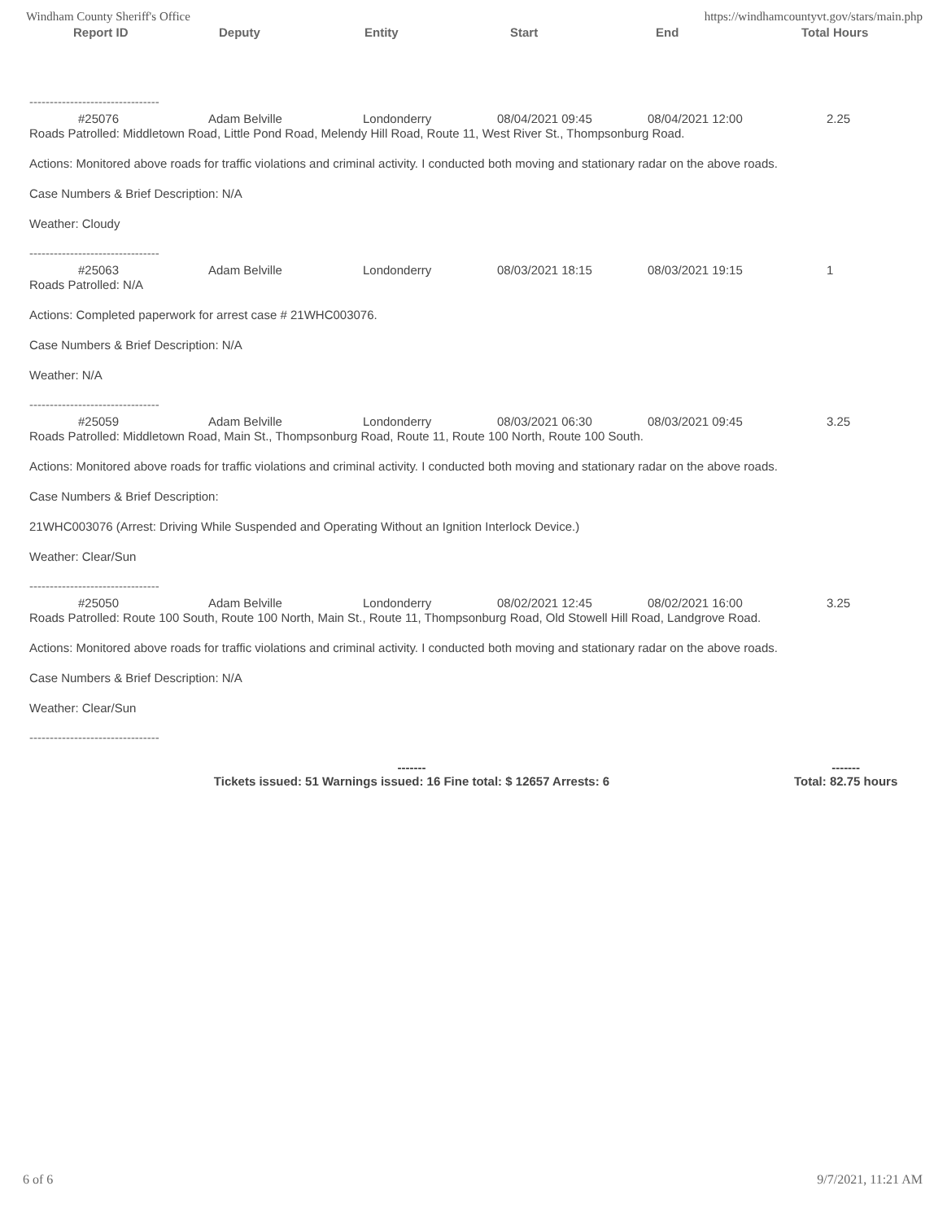Windham County Sheriff's Office https://windhamcountyvt.gov/stars/main.php
Report ID Deputy Entity Start End Total Hours
--------------------------------
#25076 Adam Belville Londonderry 08/04/2021 09:45 08/04/2021 12:00 2.25
Roads Patrolled: Middletown Road, Little Pond Road, Melendy Hill Road, Route 11, West River St., Thompsonburg Road.
Actions: Monitored above roads for traffic violations and criminal activity. I conducted both moving and stationary radar on the above roads.
Case Numbers & Brief Description: N/A
Weather: Cloudy
--------------------------------
#25063 Adam Belville Londonderry 08/03/2021 18:15 08/03/2021 19:15 1
Roads Patrolled: N/A
Actions: Completed paperwork for arrest case # 21WHC003076.
Case Numbers & Brief Description: N/A
Weather: N/A
--------------------------------
#25059 Adam Belville Londonderry 08/03/2021 06:30 08/03/2021 09:45 3.25
Roads Patrolled: Middletown Road, Main St., Thompsonburg Road, Route 11, Route 100 North, Route 100 South.
Actions: Monitored above roads for traffic violations and criminal activity. I conducted both moving and stationary radar on the above roads.
Case Numbers & Brief Description:
21WHC003076 (Arrest: Driving While Suspended and Operating Without an Ignition Interlock Device.)
Weather: Clear/Sun
--------------------------------
#25050 Adam Belville Londonderry 08/02/2021 12:45 08/02/2021 16:00 3.25
Roads Patrolled: Route 100 South, Route 100 North, Main St., Route 11, Thompsonburg Road, Old Stowell Hill Road, Landgrove Road.
Actions: Monitored above roads for traffic violations and criminal activity. I conducted both moving and stationary radar on the above roads.
Case Numbers & Brief Description: N/A
Weather: Clear/Sun
--------------------------------
-------
Tickets issued: 51 Warnings issued: 16 Fine total: $ 12657 Arrests: 6
-------
Total: 82.75 hours
6 of 6 9/7/2021, 11:21 AM